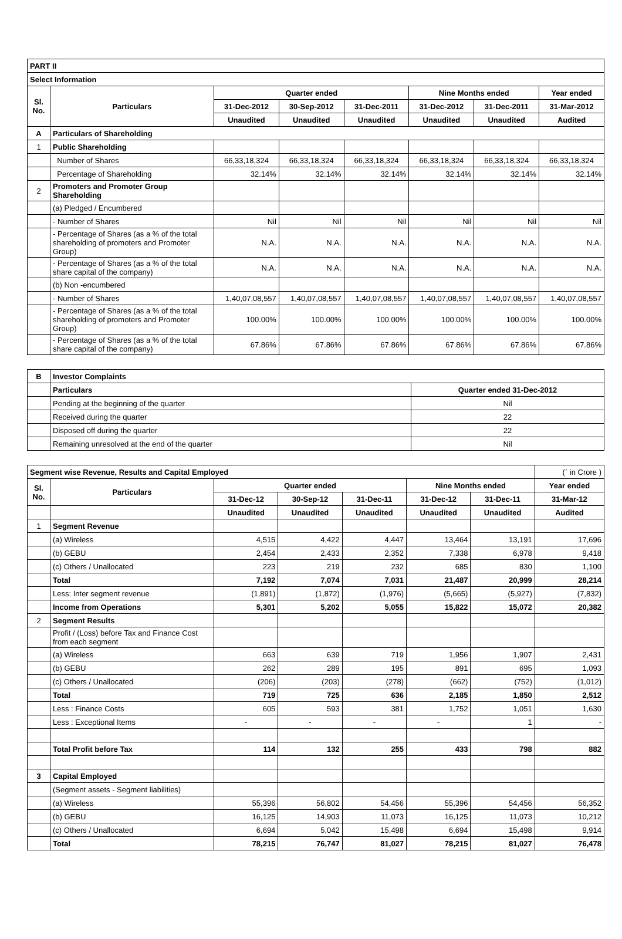| PART II | | | | | | | |
| Select Information | | | | | | | |
| Sl. No. | Particulars | Quarter ended | | | Nine Months ended | | Year ended |
| | | 31-Dec-2012 | 30-Sep-2012 | 31-Dec-2011 | 31-Dec-2012 | 31-Dec-2011 | 31-Mar-2012 |
| | | Unaudited | Unaudited | Unaudited | Unaudited | Unaudited | Audited |
| A | Particulars of Shareholding | | | | | | |
| 1 | Public Shareholding | | | | | | |
| | Number of Shares | 66,33,18,324 | 66,33,18,324 | 66,33,18,324 | 66,33,18,324 | 66,33,18,324 | 66,33,18,324 |
| | Percentage of Shareholding | 32.14% | 32.14% | 32.14% | 32.14% | 32.14% | 32.14% |
| 2 | Promoters and Promoter Group Shareholding | | | | | | |
| | (a) Pledged / Encumbered | | | | | | |
| | - Number of Shares | Nil | Nil | Nil | Nil | Nil | Nil |
| | - Percentage of Shares (as a % of the total shareholding of promoters and Promoter Group) | N.A. | N.A. | N.A. | N.A. | N.A. | N.A. |
| | - Percentage of Shares (as a % of the total share capital of the company) | N.A. | N.A. | N.A. | N.A. | N.A. | N.A. |
| | (b) Non -encumbered | | | | | | |
| | - Number of Shares | 1,40,07,08,557 | 1,40,07,08,557 | 1,40,07,08,557 | 1,40,07,08,557 | 1,40,07,08,557 | 1,40,07,08,557 |
| | - Percentage of Shares (as a % of the total shareholding of promoters and Promoter Group) | 100.00% | 100.00% | 100.00% | 100.00% | 100.00% | 100.00% |
| | - Percentage of Shares (as a % of the total share capital of the company) | 67.86% | 67.86% | 67.86% | 67.86% | 67.86% | 67.86% |
| B | Investor Complaints | |
| | Particulars | Quarter ended 31-Dec-2012 |
| | Pending at the beginning of the quarter | Nil |
| | Received during the quarter | 22 |
| | Disposed off during the quarter | 22 |
| | Remaining unresolved at the end of the quarter | Nil |
| Segment wise Revenue, Results and Capital Employed | | | | | | | (` in Crore ) |
| Sl. No. | Particulars | Quarter ended | | | Nine Months ended | | Year ended |
| | | 31-Dec-12 | 30-Sep-12 | 31-Dec-11 | 31-Dec-12 | 31-Dec-11 | 31-Mar-12 |
| | | Unaudited | Unaudited | Unaudited | Unaudited | Unaudited | Audited |
| 1 | Segment Revenue | | | | | | |
| | (a) Wireless | 4,515 | 4,422 | 4,447 | 13,464 | 13,191 | 17,696 |
| | (b) GEBU | 2,454 | 2,433 | 2,352 | 7,338 | 6,978 | 9,418 |
| | (c) Others / Unallocated | 223 | 219 | 232 | 685 | 830 | 1,100 |
| | Total | 7,192 | 7,074 | 7,031 | 21,487 | 20,999 | 28,214 |
| | Less: Inter segment revenue | (1,891) | (1,872) | (1,976) | (5,665) | (5,927) | (7,832) |
| | Income from Operations | 5,301 | 5,202 | 5,055 | 15,822 | 15,072 | 20,382 |
| 2 | Segment Results | | | | | | |
| | Profit / (Loss) before Tax and Finance Cost from each segment | | | | | | |
| | (a) Wireless | 663 | 639 | 719 | 1,956 | 1,907 | 2,431 |
| | (b) GEBU | 262 | 289 | 195 | 891 | 695 | 1,093 |
| | (c) Others / Unallocated | (206) | (203) | (278) | (662) | (752) | (1,012) |
| | Total | 719 | 725 | 636 | 2,185 | 1,850 | 2,512 |
| | Less : Finance Costs | 605 | 593 | 381 | 1,752 | 1,051 | 1,630 |
| | Less : Exceptional Items | - | - | - | - | 1 | - |
| | Total Profit before Tax | 114 | 132 | 255 | 433 | 798 | 882 |
| 3 | Capital Employed | | | | | | |
| | (Segment assets - Segment liabilities) | | | | | | |
| | (a) Wireless | 55,396 | 56,802 | 54,456 | 55,396 | 54,456 | 56,352 |
| | (b) GEBU | 16,125 | 14,903 | 11,073 | 16,125 | 11,073 | 10,212 |
| | (c) Others / Unallocated | 6,694 | 5,042 | 15,498 | 6,694 | 15,498 | 9,914 |
| | Total | 78,215 | 76,747 | 81,027 | 78,215 | 81,027 | 76,478 |